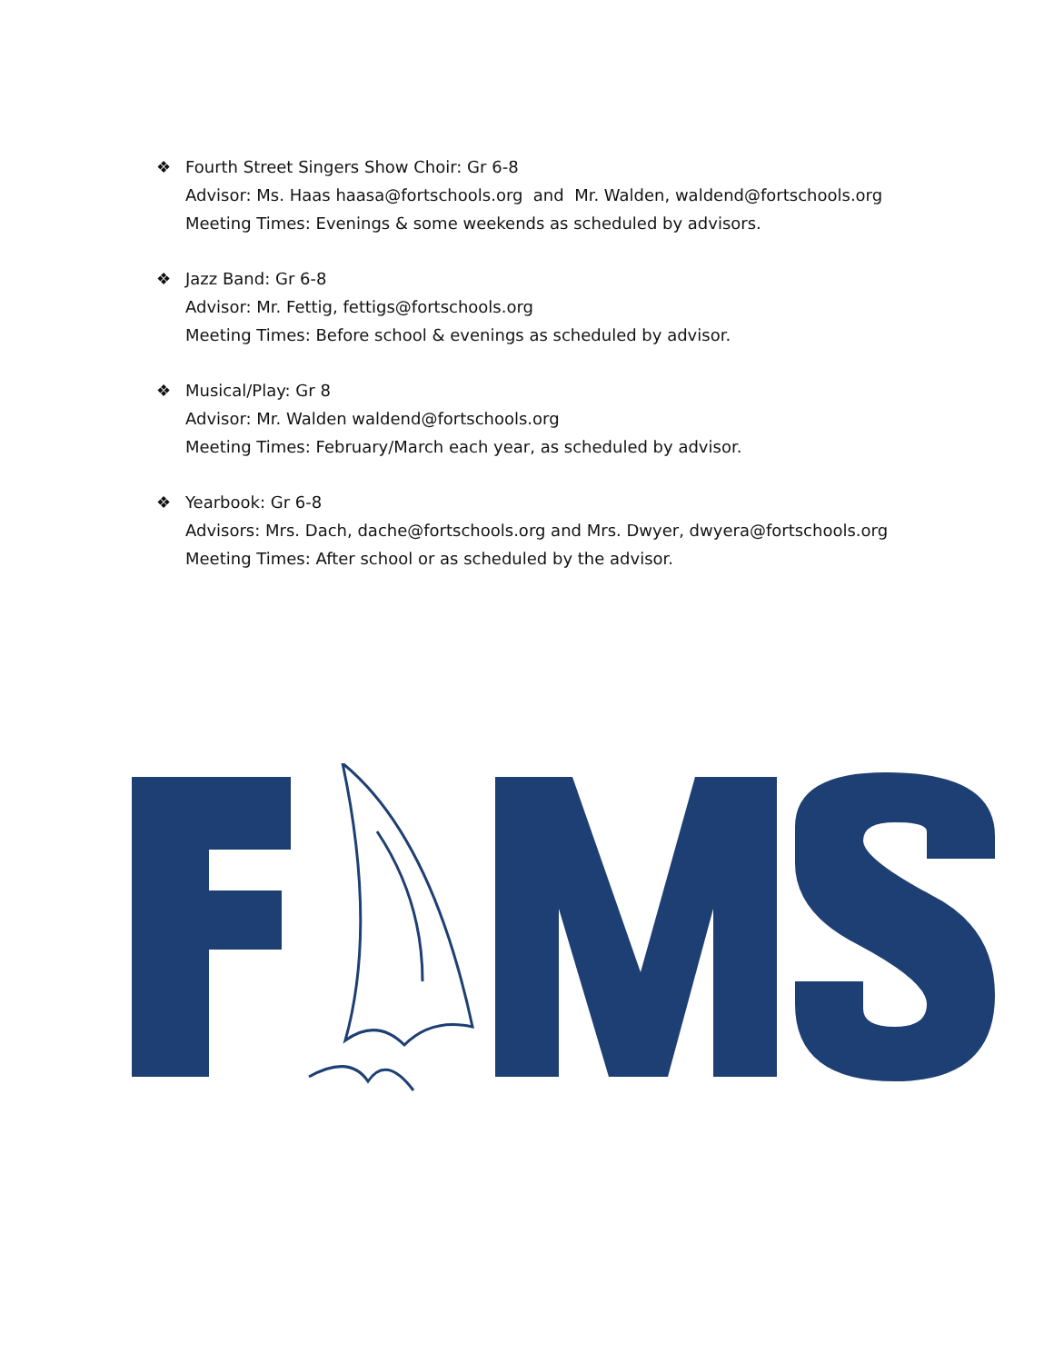❖ Fourth Street Singers Show Choir: Gr 6-8
Advisor: Ms. Haas haasa@fortschools.org and Mr. Walden, waldend@fortschools.org
Meeting Times: Evenings & some weekends as scheduled by advisors.
❖ Jazz Band: Gr 6-8
Advisor: Mr. Fettig, fettigs@fortschools.org
Meeting Times: Before school & evenings as scheduled by advisor.
❖ Musical/Play: Gr 8
Advisor: Mr. Walden waldend@fortschools.org
Meeting Times: February/March each year, as scheduled by advisor.
❖ Yearbook: Gr 6-8
Advisors: Mrs. Dach, dache@fortschools.org and Mrs. Dwyer, dwyera@fortschools.org
Meeting Times: After school or as scheduled by the advisor.